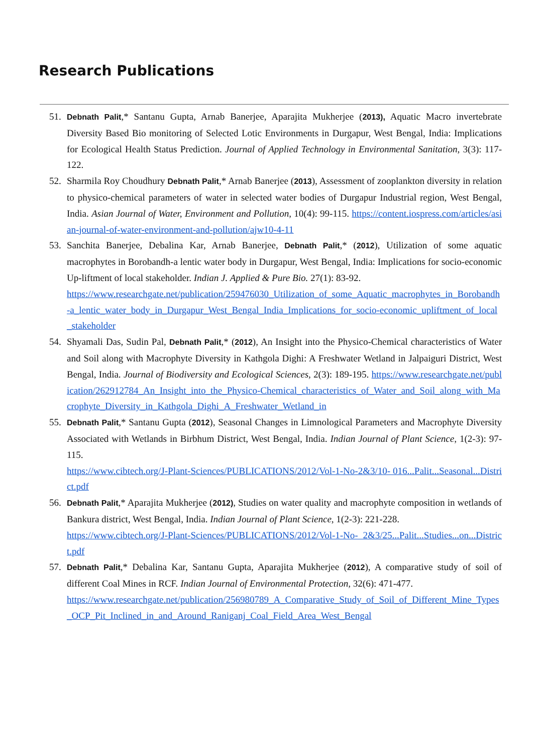Research Publications
51. Debnath Palit,* Santanu Gupta, Arnab Banerjee, Aparajita Mukherjee (2013), Aquatic Macro invertebrate Diversity Based Bio monitoring of Selected Lotic Environments in Durgapur, West Bengal, India: Implications for Ecological Health Status Prediction. Journal of Applied Technology in Environmental Sanitation, 3(3): 117-122.
52. Sharmila Roy Choudhury Debnath Palit,* Arnab Banerjee (2013), Assessment of zooplankton diversity in relation to physico-chemical parameters of water in selected water bodies of Durgapur Industrial region, West Bengal, India. Asian Journal of Water, Environment and Pollution, 10(4): 99-115. https://content.iospress.com/articles/asian-journal-of-water-environment-and-pollution/ajw10-4-11
53. Sanchita Banerjee, Debalina Kar, Arnab Banerjee, Debnath Palit,* (2012), Utilization of some aquatic macrophytes in Borobandh-a lentic water body in Durgapur, West Bengal, India: Implications for socio-economic Up-liftment of local stakeholder. Indian J. Applied & Pure Bio. 27(1): 83-92.
https://www.researchgate.net/publication/259476030_Utilization_of_some_Aquatic_macrophytes_in_Borobandh-a_lentic_water_body_in_Durgapur_West_Bengal_India_Implications_for_socio-economic_upliftment_of_local_stakeholder
54. Shyamali Das, Sudin Pal, Debnath Palit,* (2012), An Insight into the Physico-Chemical characteristics of Water and Soil along with Macrophyte Diversity in Kathgola Dighi: A Freshwater Wetland in Jalpaiguri District, West Bengal, India. Journal of Biodiversity and Ecological Sciences, 2(3): 189-195. https://www.researchgate.net/publication/262912784_An_Insight_into_the_Physico-Chemical_characteristics_of_Water_and_Soil_along_with_Macrophyte_Diversity_in_Kathgola_Dighi_A_Freshwater_Wetland_in
55. Debnath Palit,* Santanu Gupta (2012), Seasonal Changes in Limnological Parameters and Macrophyte Diversity Associated with Wetlands in Birbhum District, West Bengal, India. Indian Journal of Plant Science, 1(2-3): 97-115.
https://www.cibtech.org/J-Plant-Sciences/PUBLICATIONS/2012/Vol-1-No-2&3/10- 016...Palit...Seasonal...District.pdf
56. Debnath Palit,* Aparajita Mukherjee (2012), Studies on water quality and macrophyte composition in wetlands of Bankura district, West Bengal, India. Indian Journal of Plant Science, 1(2-3): 221-228.
https://www.cibtech.org/J-Plant-Sciences/PUBLICATIONS/2012/Vol-1-No- 2&3/25...Palit...Studies...on...District.pdf
57. Debnath Palit,* Debalina Kar, Santanu Gupta, Aparajita Mukherjee (2012), A comparative study of soil of different Coal Mines in RCF. Indian Journal of Environmental Protection, 32(6): 471-477.
https://www.researchgate.net/publication/256980789_A_Comparative_Study_of_Soil_of_Different_Mine_Types_OCP_Pit_Inclined_in_and_Around_Raniganj_Coal_Field_Area_West_Bengal